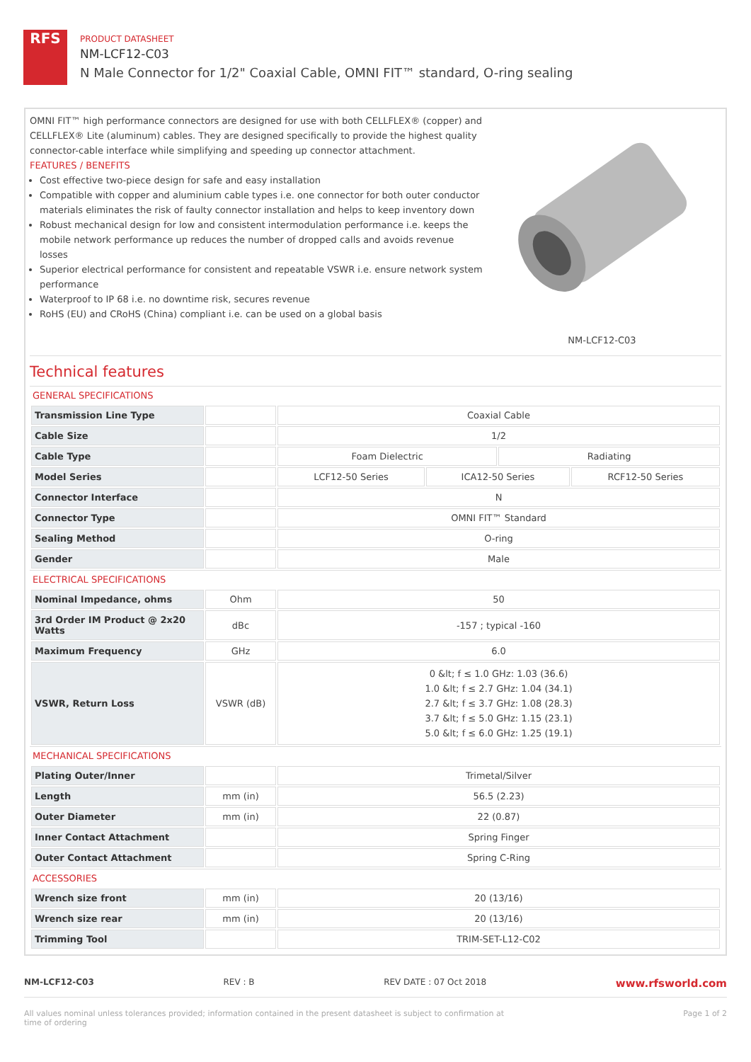RFS
PRODUCT DATASHEET
NM-LCF12-C03
N Male Connector for 1/2" Coaxial Cable, OMNI FIT™ standard, O-ring sealing
OMNI FIT™ high performance connectors are designed for use with both CELLFLEX® (copper) and CELLFLEX® Lite (aluminum) cables. They are designed specifically to provide the highest quality connector-cable interface while simplifying and speeding up connector attachment.
FEATURES / BENEFITS
Cost effective two-piece design for safe and easy installation
Compatible with copper and aluminium cable types i.e. one connector for both outer conductor materials eliminates the risk of faulty connector installation and helps to keep inventory down
Robust mechanical design for low and consistent intermodulation performance i.e. keeps the mobile network performance up reduces the number of dropped calls and avoids revenue losses
Superior electrical performance for consistent and repeatable VSWR i.e. ensure network system performance
Waterproof to IP 68 i.e. no downtime risk, secures revenue
RoHS (EU) and CRoHS (China) compliant i.e. can be used on a global basis
NM-LCF12-C03
Technical features
GENERAL SPECIFICATIONS
| Transmission Line Type | | Coaxial Cable | | | |
| Cable Size | | 1/2 | | | |
| Cable Type | | Foam Dielectric | | Radiating | |
| Model Series | | LCF12-50 Series | ICA12-50 Series | | RCF12-50 Series |
| Connector Interface | | N | | | |
| Connector Type | | OMNI FIT™ Standard | | | |
| Sealing Method | | O-ring | | | |
| Gender | | Male | | | |
ELECTRICAL SPECIFICATIONS
| Nominal Impedance, ohms | Ohm | 50 |
| 3rd Order IM Product @ 2x20 Watts | dBc | -157 ; typical -160 |
| Maximum Frequency | GHz | 6.0 |
| VSWR, Return Loss | VSWR (dB) | 0 &lt; f ≤ 1.0 GHz: 1.03 (36.6) 1.0 &lt; f ≤ 2.7 GHz: 1.04 (34.1) 2.7 &lt; f ≤ 3.7 GHz: 1.08 (28.3) 3.7 &lt; f ≤ 5.0 GHz: 1.15 (23.1) 5.0 &lt; f ≤ 6.0 GHz: 1.25 (19.1) |
MECHANICAL SPECIFICATIONS
| Plating Outer/Inner | | Trimetal/Silver |
| Length | mm (in) | 56.5 (2.23) |
| Outer Diameter | mm (in) | 22 (0.87) |
| Inner Contact Attachment | | Spring Finger |
| Outer Contact Attachment | | Spring C-Ring |
ACCESSORIES
| Wrench size front | mm (in) | 20 (13/16) |
| Wrench size rear | mm (in) | 20 (13/16) |
| Trimming Tool | | TRIM-SET-L12-C02 |
NM-LCF12-C03 REV : B REV DATE : 07 Oct 2018 www.rfsworld.com
All values nominal unless tolerances provided; information contained in the present datasheet is subject to confirmation at time of ordering Page 1 of 2